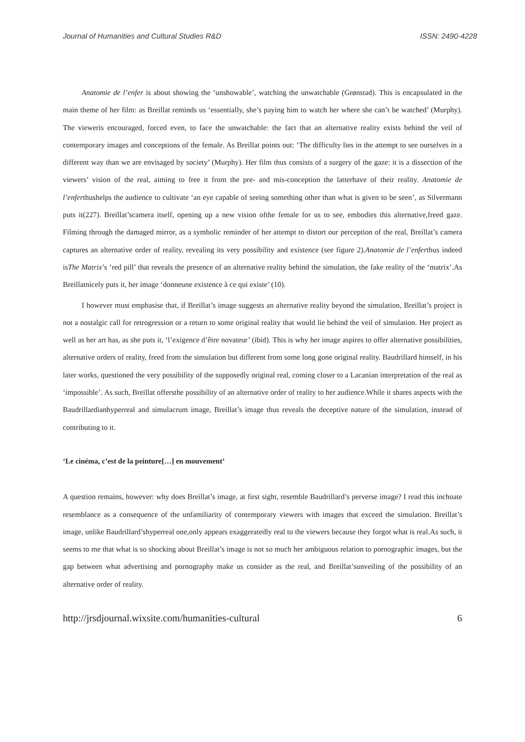Journal of Humanities and Cultural Studies R&D ISSN: 2490-4228
Anatomie de l’enfer is about showing the ‘unshowable’, watching the unwatchable (Grønstad). This is encapsulated in the main theme of her film: as Breillat reminds us ‘essentially, she’s paying him to watch her where she can’t be watched’ (Murphy). The vieweris encouraged, forced even, to face the unwatchable: the fact that an alternative reality exists behind the veil of contemporary images and conceptions of the female. As Breillat points out: ‘The difficulty lies in the attempt to see ourselves in a different way than we are envisaged by society’ (Murphy). Her film thus consists of a surgery of the gaze: it is a dissection of the viewers’ vision of the real, aiming to free it from the pre- and mis-conception the latterhave of their reality. Anatomie de l’enferthushelps the audience to cultivate ‘an eye capable of seeing something other than what is given to be seen’, as Silvermann puts it(227). Breillat’scamera itself, opening up a new vision ofthe female for us to see, embodies this alternative,freed gaze. Filming through the damaged mirror, as a symbolic reminder of her attempt to distort our perception of the real, Breillat’s camera captures an alternative order of reality, revealing its very possibility and existence (see figure 2).Anatomie de l’enferthus indeed isThe Matrix’s ‘red pill’ that reveals the presence of an alternative reality behind the simulation, the fake reality of the ‘matrix’.As Breillatnicely puts it, her image ‘donneune existence à ce qui existe’ (10).
I however must emphasise that, if Breillat’s image suggests an alternative reality beyond the simulation, Breillat’s project is not a nostalgic call for retrogression or a return to some original reality that would lie behind the veil of simulation. Her project as well as her art has, as she puts it, ‘l’exigence d’être novateur’ (ibid). This is why her image aspires to offer alternative possibilities, alternative orders of reality, freed from the simulation but different from some long gone original reality. Baudrillard himself, in his later works, questioned the very possibility of the supposedly original real, coming closer to a Lacanian interpretation of the real as ‘impossible’. As such, Breillat offersthe possibility of an alternative order of reality to her audience.While it shares aspects with the Baudrillardianhyperreal and simulacrum image, Breillat’s image thus reveals the deceptive nature of the simulation, instead of contributing to it.
‘Le cinéma, c’est de la peinture[…] en mouvement’
A question remains, however: why does Breillat’s image, at first sight, resemble Baudrillard’s perverse image? I read this inchoate resemblance as a consequence of the unfamiliarity of contemporary viewers with images that exceed the simulation. Breillat’s image, unlike Baudrillard’shyperreal one,only appears exaggeratedly real to the viewers because they forgot what is real.As such, it seems to me that what is so shocking about Breillat’s image is not so much her ambiguous relation to pornographic images, but the gap between what advertising and pornography make us consider as the real, and Breillat’sunveiling of the possibility of an alternative order of reality.
http://jrsdjournal.wixsite.com/humanities-cultural 6